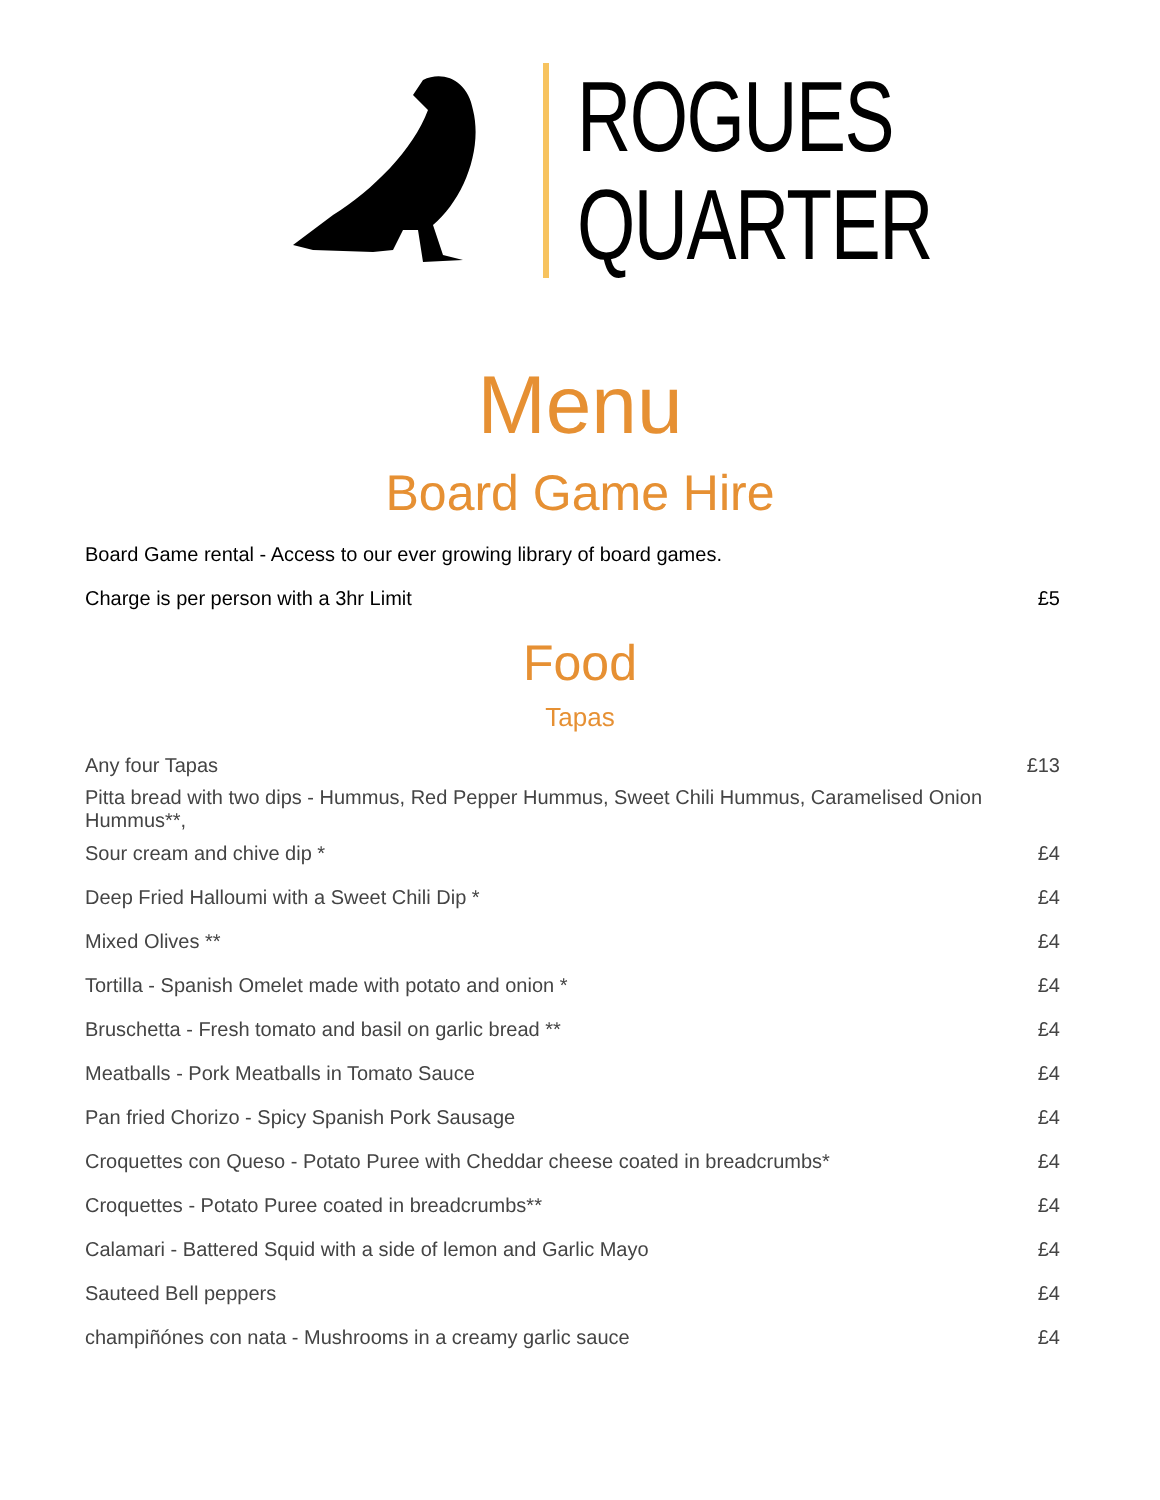ROGUES
QUARTER
Menu
Board Game Hire
Board Game rental - Access to our ever growing library of board games.
Charge is per person with a 3hr Limit £5
Food
Tapas
Any four Tapas £13
Pitta bread with two dips - Hummus, Red Pepper Hummus, Sweet Chili Hummus, Caramelised Onion Hummus**,
Sour cream and chive dip * £4
Deep Fried Halloumi with a Sweet Chili Dip * £4
Mixed Olives ** £4
Tortilla - Spanish Omelet made with potato and onion * £4
Bruschetta - Fresh tomato and basil on garlic bread ** £4
Meatballs - Pork Meatballs in Tomato Sauce £4
Pan fried Chorizo - Spicy Spanish Pork Sausage £4
Croquettes con Queso - Potato Puree with Cheddar cheese coated in breadcrumbs* £4
Croquettes - Potato Puree coated in breadcrumbs** £4
Calamari - Battered Squid with a side of lemon and Garlic Mayo £4
Sauteed Bell peppers £4
champiñónes con nata - Mushrooms in a creamy garlic sauce £4